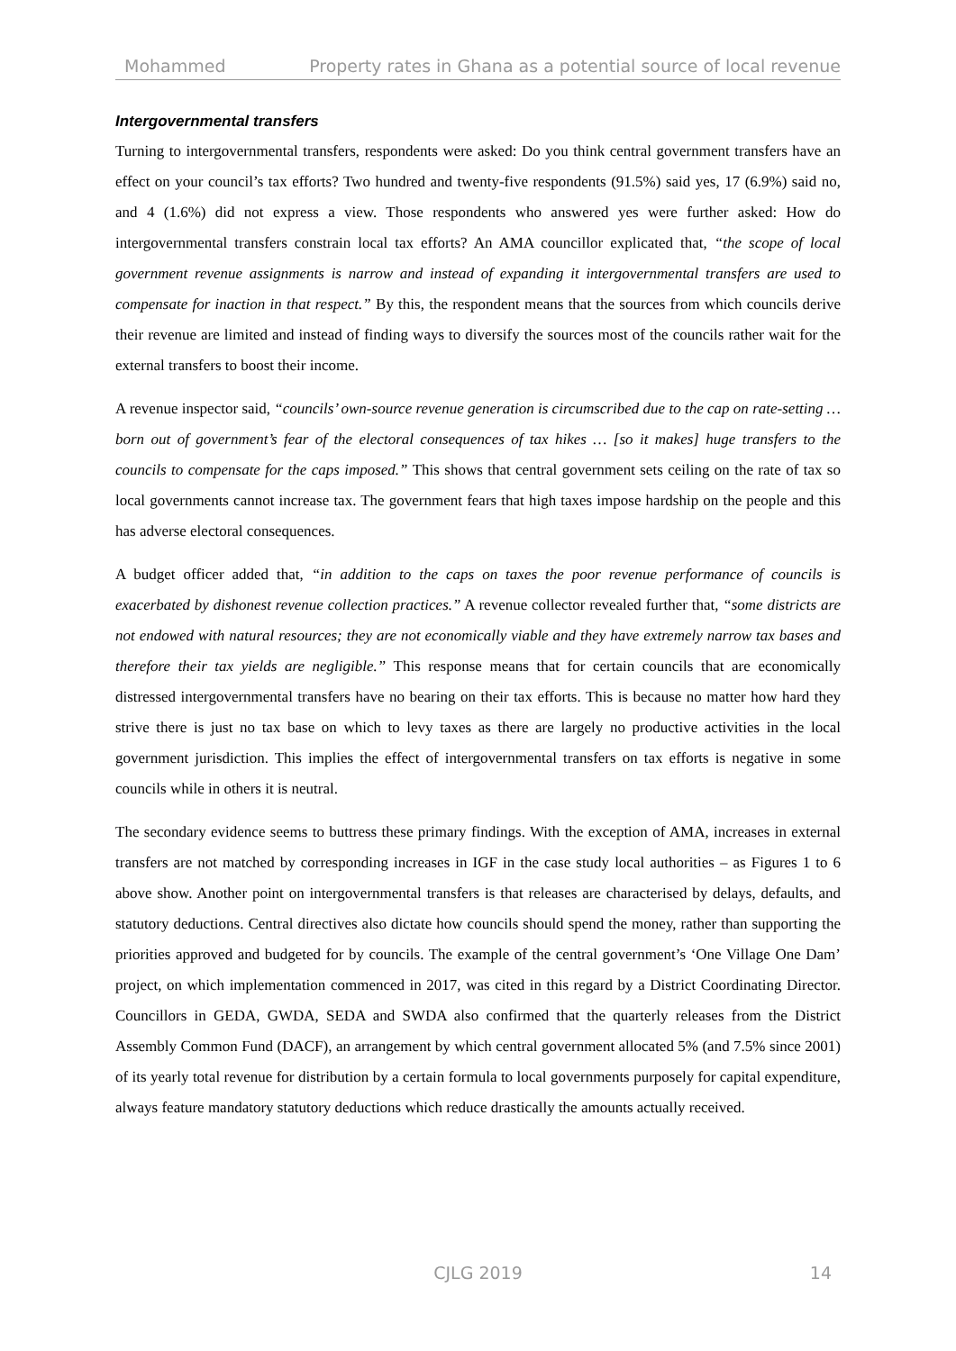Mohammed Property rates in Ghana as a potential source of local revenue
Intergovernmental transfers
Turning to intergovernmental transfers, respondents were asked: Do you think central government transfers have an effect on your council’s tax efforts? Two hundred and twenty-five respondents (91.5%) said yes, 17 (6.9%) said no, and 4 (1.6%) did not express a view. Those respondents who answered yes were further asked: How do intergovernmental transfers constrain local tax efforts? An AMA councillor explicated that, “the scope of local government revenue assignments is narrow and instead of expanding it intergovernmental transfers are used to compensate for inaction in that respect.” By this, the respondent means that the sources from which councils derive their revenue are limited and instead of finding ways to diversify the sources most of the councils rather wait for the external transfers to boost their income.
A revenue inspector said, “councils’ own-source revenue generation is circumscribed due to the cap on rate-setting … born out of government’s fear of the electoral consequences of tax hikes … [so it makes] huge transfers to the councils to compensate for the caps imposed.” This shows that central government sets ceiling on the rate of tax so local governments cannot increase tax. The government fears that high taxes impose hardship on the people and this has adverse electoral consequences.
A budget officer added that, “in addition to the caps on taxes the poor revenue performance of councils is exacerbated by dishonest revenue collection practices.” A revenue collector revealed further that, “some districts are not endowed with natural resources; they are not economically viable and they have extremely narrow tax bases and therefore their tax yields are negligible.” This response means that for certain councils that are economically distressed intergovernmental transfers have no bearing on their tax efforts. This is because no matter how hard they strive there is just no tax base on which to levy taxes as there are largely no productive activities in the local government jurisdiction. This implies the effect of intergovernmental transfers on tax efforts is negative in some councils while in others it is neutral.
The secondary evidence seems to buttress these primary findings. With the exception of AMA, increases in external transfers are not matched by corresponding increases in IGF in the case study local authorities – as Figures 1 to 6 above show. Another point on intergovernmental transfers is that releases are characterised by delays, defaults, and statutory deductions. Central directives also dictate how councils should spend the money, rather than supporting the priorities approved and budgeted for by councils. The example of the central government’s ‘One Village One Dam’ project, on which implementation commenced in 2017, was cited in this regard by a District Coordinating Director. Councillors in GEDA, GWDA, SEDA and SWDA also confirmed that the quarterly releases from the District Assembly Common Fund (DACF), an arrangement by which central government allocated 5% (and 7.5% since 2001) of its yearly total revenue for distribution by a certain formula to local governments purposely for capital expenditure, always feature mandatory statutory deductions which reduce drastically the amounts actually received.
CJLG 2019 14